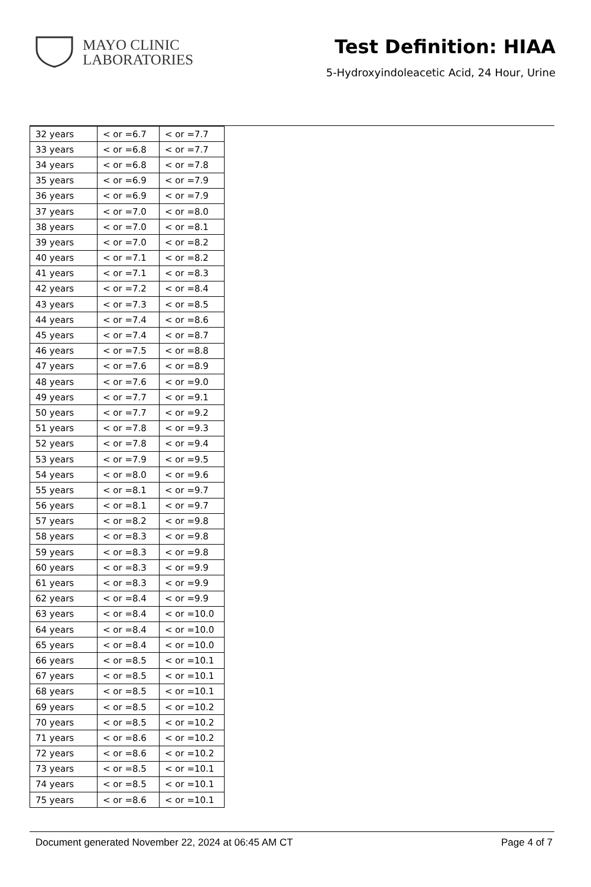MAYO CLINIC
LABORATORIES
Test Definition: HIAA
5-Hydroxyindoleacetic Acid, 24 Hour, Urine
| 32 years | < or =6.7 | < or =7.7 |
| 33 years | < or =6.8 | < or =7.7 |
| 34 years | < or =6.8 | < or =7.8 |
| 35 years | < or =6.9 | < or =7.9 |
| 36 years | < or =6.9 | < or =7.9 |
| 37 years | < or =7.0 | < or =8.0 |
| 38 years | < or =7.0 | < or =8.1 |
| 39 years | < or =7.0 | < or =8.2 |
| 40 years | < or =7.1 | < or =8.2 |
| 41 years | < or =7.1 | < or =8.3 |
| 42 years | < or =7.2 | < or =8.4 |
| 43 years | < or =7.3 | < or =8.5 |
| 44 years | < or =7.4 | < or =8.6 |
| 45 years | < or =7.4 | < or =8.7 |
| 46 years | < or =7.5 | < or =8.8 |
| 47 years | < or =7.6 | < or =8.9 |
| 48 years | < or =7.6 | < or =9.0 |
| 49 years | < or =7.7 | < or =9.1 |
| 50 years | < or =7.7 | < or =9.2 |
| 51 years | < or =7.8 | < or =9.3 |
| 52 years | < or =7.8 | < or =9.4 |
| 53 years | < or =7.9 | < or =9.5 |
| 54 years | < or =8.0 | < or =9.6 |
| 55 years | < or =8.1 | < or =9.7 |
| 56 years | < or =8.1 | < or =9.7 |
| 57 years | < or =8.2 | < or =9.8 |
| 58 years | < or =8.3 | < or =9.8 |
| 59 years | < or =8.3 | < or =9.8 |
| 60 years | < or =8.3 | < or =9.9 |
| 61 years | < or =8.3 | < or =9.9 |
| 62 years | < or =8.4 | < or =9.9 |
| 63 years | < or =8.4 | < or =10.0 |
| 64 years | < or =8.4 | < or =10.0 |
| 65 years | < or =8.4 | < or =10.0 |
| 66 years | < or =8.5 | < or =10.1 |
| 67 years | < or =8.5 | < or =10.1 |
| 68 years | < or =8.5 | < or =10.1 |
| 69 years | < or =8.5 | < or =10.2 |
| 70 years | < or =8.5 | < or =10.2 |
| 71 years | < or =8.6 | < or =10.2 |
| 72 years | < or =8.6 | < or =10.2 |
| 73 years | < or =8.5 | < or =10.1 |
| 74 years | < or =8.5 | < or =10.1 |
| 75 years | < or =8.6 | < or =10.1 |
Document generated November 22, 2024 at 06:45 AM CT Page 4 of 7